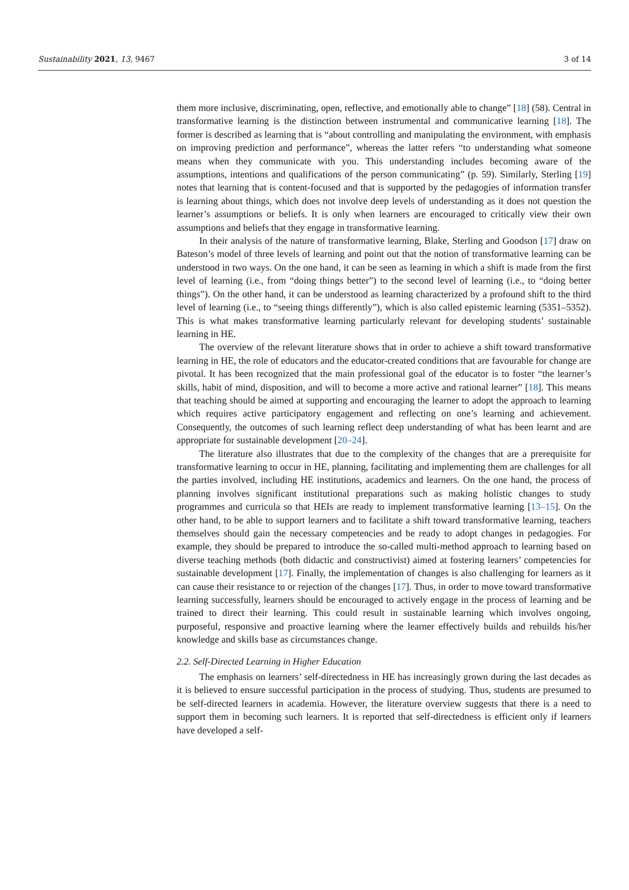Sustainability 2021, 13, 9467 3 of 14
them more inclusive, discriminating, open, reflective, and emotionally able to change” [18] (58). Central in transformative learning is the distinction between instrumental and communicative learning [18]. The former is described as learning that is “about controlling and manipulating the environment, with emphasis on improving prediction and performance”, whereas the latter refers “to understanding what someone means when they communicate with you. This understanding includes becoming aware of the assumptions, intentions and qualifications of the person communicating” (p. 59). Similarly, Sterling [19] notes that learning that is content-focused and that is supported by the pedagogies of information transfer is learning about things, which does not involve deep levels of understanding as it does not question the learner’s assumptions or beliefs. It is only when learners are encouraged to critically view their own assumptions and beliefs that they engage in transformative learning.
In their analysis of the nature of transformative learning, Blake, Sterling and Goodson [17] draw on Bateson’s model of three levels of learning and point out that the notion of transformative learning can be understood in two ways. On the one hand, it can be seen as learning in which a shift is made from the first level of learning (i.e., from “doing things better”) to the second level of learning (i.e., to “doing better things”). On the other hand, it can be understood as learning characterized by a profound shift to the third level of learning (i.e., to “seeing things differently”), which is also called epistemic learning (5351–5352). This is what makes transformative learning particularly relevant for developing students’ sustainable learning in HE.
The overview of the relevant literature shows that in order to achieve a shift toward transformative learning in HE, the role of educators and the educator-created conditions that are favourable for change are pivotal. It has been recognized that the main professional goal of the educator is to foster “the learner’s skills, habit of mind, disposition, and will to become a more active and rational learner” [18]. This means that teaching should be aimed at supporting and encouraging the learner to adopt the approach to learning which requires active participatory engagement and reflecting on one’s learning and achievement. Consequently, the outcomes of such learning reflect deep understanding of what has been learnt and are appropriate for sustainable development [20–24].
The literature also illustrates that due to the complexity of the changes that are a prerequisite for transformative learning to occur in HE, planning, facilitating and implementing them are challenges for all the parties involved, including HE institutions, academics and learners. On the one hand, the process of planning involves significant institutional preparations such as making holistic changes to study programmes and curricula so that HEIs are ready to implement transformative learning [13–15]. On the other hand, to be able to support learners and to facilitate a shift toward transformative learning, teachers themselves should gain the necessary competencies and be ready to adopt changes in pedagogies. For example, they should be prepared to introduce the so-called multi-method approach to learning based on diverse teaching methods (both didactic and constructivist) aimed at fostering learners’ competencies for sustainable development [17]. Finally, the implementation of changes is also challenging for learners as it can cause their resistance to or rejection of the changes [17]. Thus, in order to move toward transformative learning successfully, learners should be encouraged to actively engage in the process of learning and be trained to direct their learning. This could result in sustainable learning which involves ongoing, purposeful, responsive and proactive learning where the learner effectively builds and rebuilds his/her knowledge and skills base as circumstances change.
2.2. Self-Directed Learning in Higher Education
The emphasis on learners’ self-directedness in HE has increasingly grown during the last decades as it is believed to ensure successful participation in the process of studying. Thus, students are presumed to be self-directed learners in academia. However, the literature overview suggests that there is a need to support them in becoming such learners. It is reported that self-directedness is efficient only if learners have developed a self-